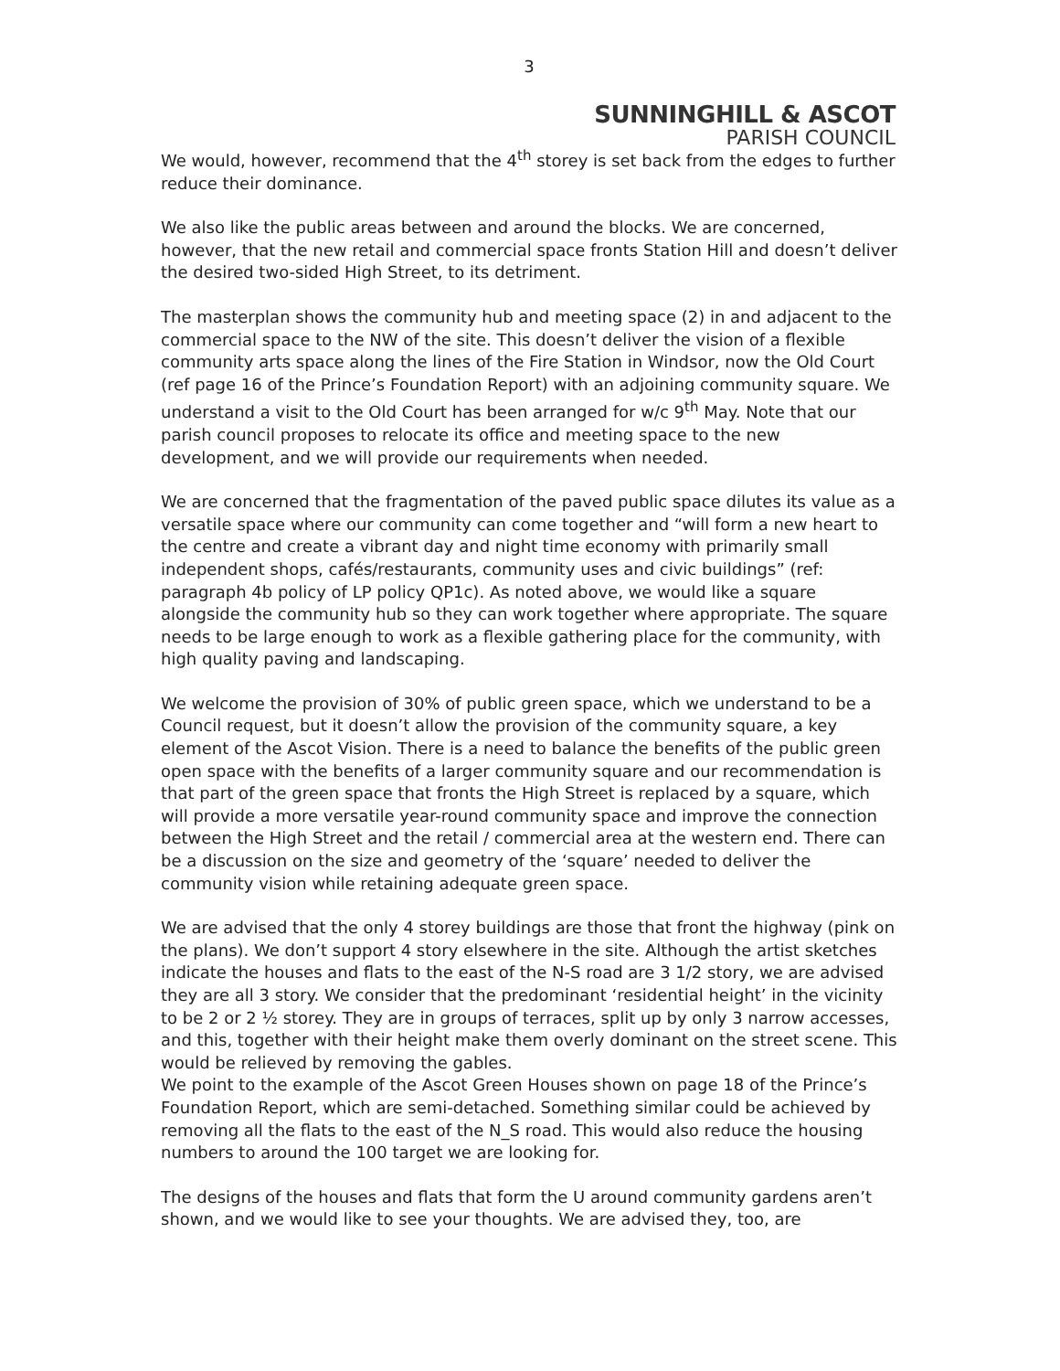3
SUNNINGHILL & ASCOT
PARISH COUNCIL
We would, however, recommend that the 4<sup>th</sup> storey is set back from the edges to further reduce their dominance.
We also like the public areas between and around the blocks. We are concerned, however, that the new retail and commercial space fronts Station Hill and doesn’t deliver the desired two-sided High Street, to its detriment.
The masterplan shows the community hub and meeting space (2) in and adjacent to the commercial space to the NW of the site. This doesn’t deliver the vision of a flexible community arts space along the lines of the Fire Station in Windsor, now the Old Court (ref page 16 of the Prince’s Foundation Report) with an adjoining community square. We understand a visit to the Old Court has been arranged for w/c 9<sup>th</sup> May. Note that our parish council proposes to relocate its office and meeting space to the new development, and we will provide our requirements when needed.
We are concerned that the fragmentation of the paved public space dilutes its value as a versatile space where our community can come together and “will form a new heart to the centre and create a vibrant day and night time economy with primarily small independent shops, cafés/restaurants, community uses and civic buildings” (ref: paragraph 4b policy of LP policy QP1c). As noted above, we would like a square alongside the community hub so they can work together where appropriate. The square needs to be large enough to work as a flexible gathering place for the community, with high quality paving and landscaping.
We welcome the provision of 30% of public green space, which we understand to be a Council request, but it doesn’t allow the provision of the community square, a key element of the Ascot Vision. There is a need to balance the benefits of the public green open space with the benefits of a larger community square and our recommendation is that part of the green space that fronts the High Street is replaced by a square, which will provide a more versatile year-round community space and improve the connection between the High Street and the retail / commercial area at the western end. There can be a discussion on the size and geometry of the ‘square’ needed to deliver the community vision while retaining adequate green space.
We are advised that the only 4 storey buildings are those that front the highway (pink on the plans). We don’t support 4 story elsewhere in the site. Although the artist sketches indicate the houses and flats to the east of the N-S road are 3 1/2 story, we are advised they are all 3 story. We consider that the predominant ‘residential height’ in the vicinity to be 2 or 2 ½ storey. They are in groups of terraces, split up by only 3 narrow accesses, and this, together with their height make them overly dominant on the street scene. This would be relieved by removing the gables.
We point to the example of the Ascot Green Houses shown on page 18 of the Prince’s Foundation Report, which are semi-detached. Something similar could be achieved by removing all the flats to the east of the N_S road. This would also reduce the housing numbers to around the 100 target we are looking for.
The designs of the houses and flats that form the U around community gardens aren’t shown, and we would like to see your thoughts. We are advised they, too, are